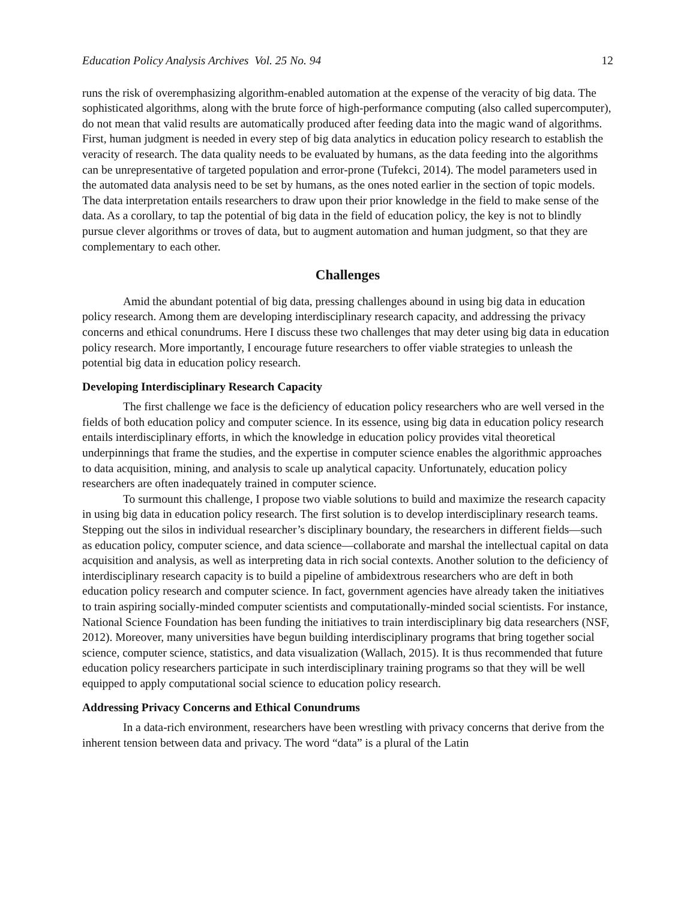Education Policy Analysis Archives Vol. 25 No. 94 12
runs the risk of overemphasizing algorithm-enabled automation at the expense of the veracity of big data. The sophisticated algorithms, along with the brute force of high-performance computing (also called supercomputer), do not mean that valid results are automatically produced after feeding data into the magic wand of algorithms. First, human judgment is needed in every step of big data analytics in education policy research to establish the veracity of research. The data quality needs to be evaluated by humans, as the data feeding into the algorithms can be unrepresentative of targeted population and error-prone (Tufekci, 2014). The model parameters used in the automated data analysis need to be set by humans, as the ones noted earlier in the section of topic models. The data interpretation entails researchers to draw upon their prior knowledge in the field to make sense of the data. As a corollary, to tap the potential of big data in the field of education policy, the key is not to blindly pursue clever algorithms or troves of data, but to augment automation and human judgment, so that they are complementary to each other.
Challenges
Amid the abundant potential of big data, pressing challenges abound in using big data in education policy research. Among them are developing interdisciplinary research capacity, and addressing the privacy concerns and ethical conundrums. Here I discuss these two challenges that may deter using big data in education policy research. More importantly, I encourage future researchers to offer viable strategies to unleash the potential big data in education policy research.
Developing Interdisciplinary Research Capacity
The first challenge we face is the deficiency of education policy researchers who are well versed in the fields of both education policy and computer science. In its essence, using big data in education policy research entails interdisciplinary efforts, in which the knowledge in education policy provides vital theoretical underpinnings that frame the studies, and the expertise in computer science enables the algorithmic approaches to data acquisition, mining, and analysis to scale up analytical capacity. Unfortunately, education policy researchers are often inadequately trained in computer science.
To surmount this challenge, I propose two viable solutions to build and maximize the research capacity in using big data in education policy research. The first solution is to develop interdisciplinary research teams. Stepping out the silos in individual researcher’s disciplinary boundary, the researchers in different fields—such as education policy, computer science, and data science—collaborate and marshal the intellectual capital on data acquisition and analysis, as well as interpreting data in rich social contexts. Another solution to the deficiency of interdisciplinary research capacity is to build a pipeline of ambidextrous researchers who are deft in both education policy research and computer science. In fact, government agencies have already taken the initiatives to train aspiring socially-minded computer scientists and computationally-minded social scientists. For instance, National Science Foundation has been funding the initiatives to train interdisciplinary big data researchers (NSF, 2012). Moreover, many universities have begun building interdisciplinary programs that bring together social science, computer science, statistics, and data visualization (Wallach, 2015). It is thus recommended that future education policy researchers participate in such interdisciplinary training programs so that they will be well equipped to apply computational social science to education policy research.
Addressing Privacy Concerns and Ethical Conundrums
In a data-rich environment, researchers have been wrestling with privacy concerns that derive from the inherent tension between data and privacy. The word “data” is a plural of the Latin